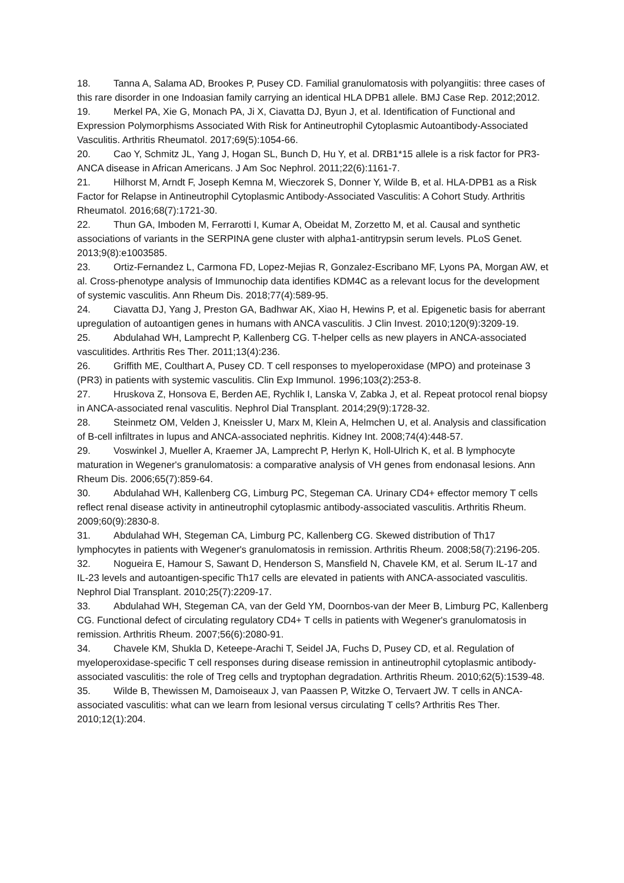18. Tanna A, Salama AD, Brookes P, Pusey CD. Familial granulomatosis with polyangiitis: three cases of this rare disorder in one Indoasian family carrying an identical HLA DPB1 allele. BMJ Case Rep. 2012;2012.
19. Merkel PA, Xie G, Monach PA, Ji X, Ciavatta DJ, Byun J, et al. Identification of Functional and Expression Polymorphisms Associated With Risk for Antineutrophil Cytoplasmic Autoantibody-Associated Vasculitis. Arthritis Rheumatol. 2017;69(5):1054-66.
20. Cao Y, Schmitz JL, Yang J, Hogan SL, Bunch D, Hu Y, et al. DRB1*15 allele is a risk factor for PR3-ANCA disease in African Americans. J Am Soc Nephrol. 2011;22(6):1161-7.
21. Hilhorst M, Arndt F, Joseph Kemna M, Wieczorek S, Donner Y, Wilde B, et al. HLA-DPB1 as a Risk Factor for Relapse in Antineutrophil Cytoplasmic Antibody-Associated Vasculitis: A Cohort Study. Arthritis Rheumatol. 2016;68(7):1721-30.
22. Thun GA, Imboden M, Ferrarotti I, Kumar A, Obeidat M, Zorzetto M, et al. Causal and synthetic associations of variants in the SERPINA gene cluster with alpha1-antitrypsin serum levels. PLoS Genet. 2013;9(8):e1003585.
23. Ortiz-Fernandez L, Carmona FD, Lopez-Mejias R, Gonzalez-Escribano MF, Lyons PA, Morgan AW, et al. Cross-phenotype analysis of Immunochip data identifies KDM4C as a relevant locus for the development of systemic vasculitis. Ann Rheum Dis. 2018;77(4):589-95.
24. Ciavatta DJ, Yang J, Preston GA, Badhwar AK, Xiao H, Hewins P, et al. Epigenetic basis for aberrant upregulation of autoantigen genes in humans with ANCA vasculitis. J Clin Invest. 2010;120(9):3209-19.
25. Abdulahad WH, Lamprecht P, Kallenberg CG. T-helper cells as new players in ANCA-associated vasculitides. Arthritis Res Ther. 2011;13(4):236.
26. Griffith ME, Coulthart A, Pusey CD. T cell responses to myeloperoxidase (MPO) and proteinase 3 (PR3) in patients with systemic vasculitis. Clin Exp Immunol. 1996;103(2):253-8.
27. Hruskova Z, Honsova E, Berden AE, Rychlik I, Lanska V, Zabka J, et al. Repeat protocol renal biopsy in ANCA-associated renal vasculitis. Nephrol Dial Transplant. 2014;29(9):1728-32.
28. Steinmetz OM, Velden J, Kneissler U, Marx M, Klein A, Helmchen U, et al. Analysis and classification of B-cell infiltrates in lupus and ANCA-associated nephritis. Kidney Int. 2008;74(4):448-57.
29. Voswinkel J, Mueller A, Kraemer JA, Lamprecht P, Herlyn K, Holl-Ulrich K, et al. B lymphocyte maturation in Wegener's granulomatosis: a comparative analysis of VH genes from endonasal lesions. Ann Rheum Dis. 2006;65(7):859-64.
30. Abdulahad WH, Kallenberg CG, Limburg PC, Stegeman CA. Urinary CD4+ effector memory T cells reflect renal disease activity in antineutrophil cytoplasmic antibody-associated vasculitis. Arthritis Rheum. 2009;60(9):2830-8.
31. Abdulahad WH, Stegeman CA, Limburg PC, Kallenberg CG. Skewed distribution of Th17 lymphocytes in patients with Wegener's granulomatosis in remission. Arthritis Rheum. 2008;58(7):2196-205.
32. Nogueira E, Hamour S, Sawant D, Henderson S, Mansfield N, Chavele KM, et al. Serum IL-17 and IL-23 levels and autoantigen-specific Th17 cells are elevated in patients with ANCA-associated vasculitis. Nephrol Dial Transplant. 2010;25(7):2209-17.
33. Abdulahad WH, Stegeman CA, van der Geld YM, Doornbos-van der Meer B, Limburg PC, Kallenberg CG. Functional defect of circulating regulatory CD4+ T cells in patients with Wegener's granulomatosis in remission. Arthritis Rheum. 2007;56(6):2080-91.
34. Chavele KM, Shukla D, Keteepe-Arachi T, Seidel JA, Fuchs D, Pusey CD, et al. Regulation of myeloperoxidase-specific T cell responses during disease remission in antineutrophil cytoplasmic antibody-associated vasculitis: the role of Treg cells and tryptophan degradation. Arthritis Rheum. 2010;62(5):1539-48.
35. Wilde B, Thewissen M, Damoiseaux J, van Paassen P, Witzke O, Tervaert JW. T cells in ANCA-associated vasculitis: what can we learn from lesional versus circulating T cells? Arthritis Res Ther. 2010;12(1):204.